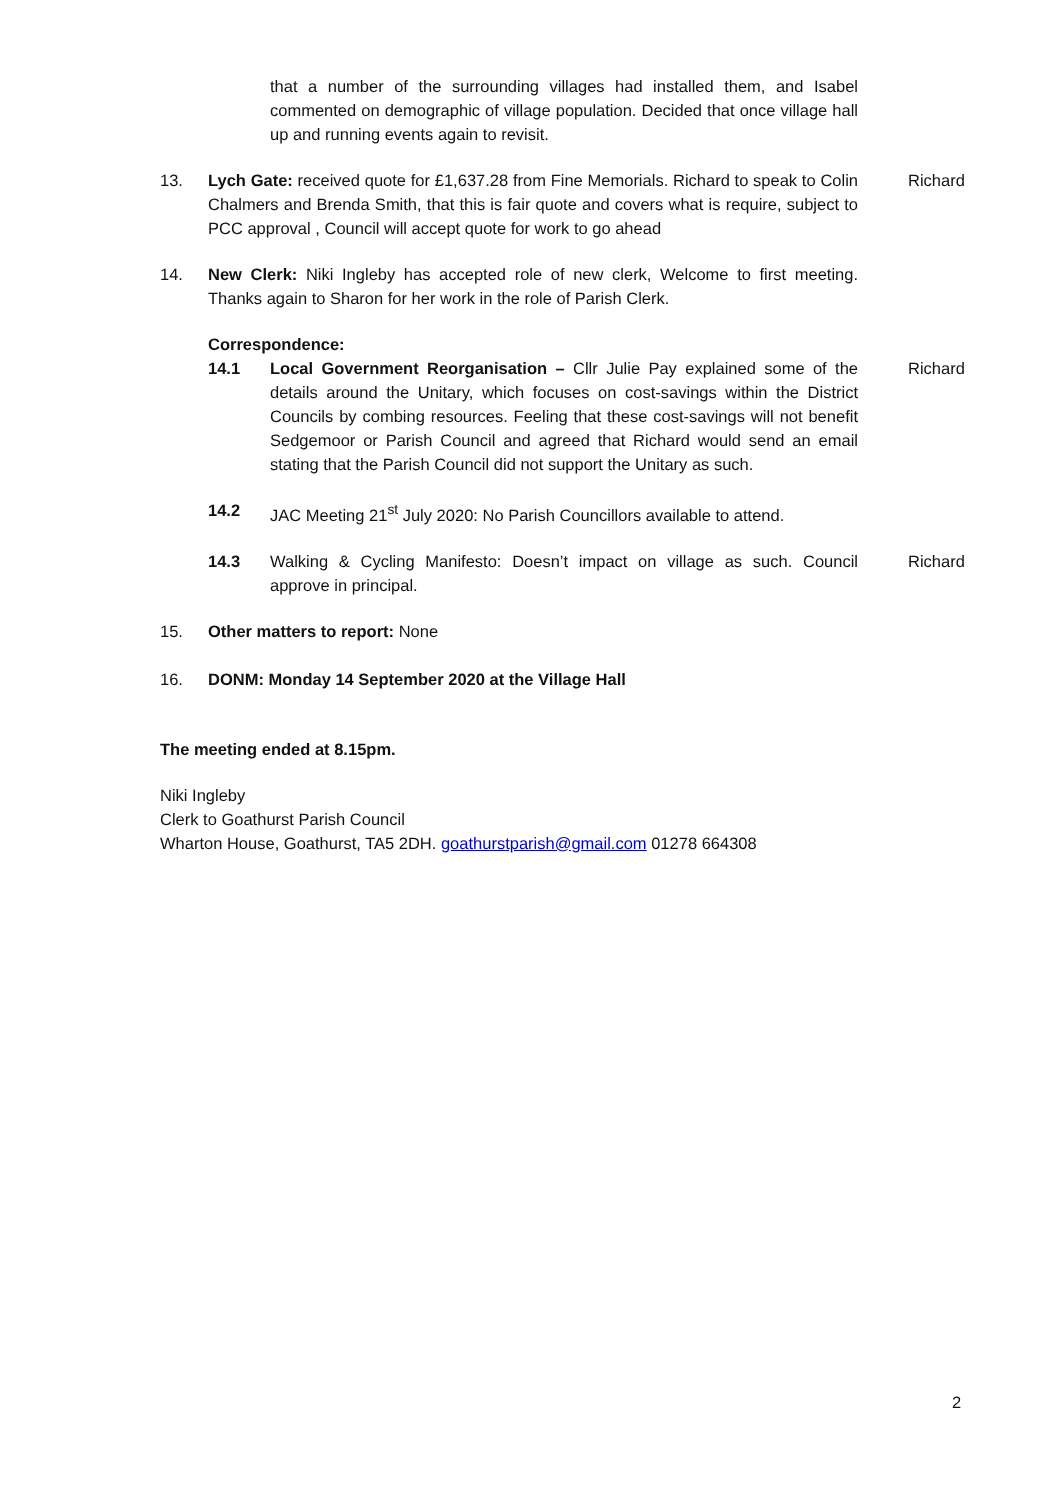that a number of the surrounding villages had installed them, and Isabel commented on demographic of village population. Decided that once village hall up and running events again to revisit.
13. Lych Gate: received quote for £1,637.28 from Fine Memorials. Richard to speak to Colin Chalmers and Brenda Smith, that this is fair quote and covers what is require, subject to PCC approval , Council will accept quote for work to go ahead
Richard
14. New Clerk: Niki Ingleby has accepted role of new clerk, Welcome to first meeting. Thanks again to Sharon for her work in the role of Parish Clerk.
Correspondence:
14.1 Local Government Reorganisation – Cllr Julie Pay explained some of the details around the Unitary, which focuses on cost-savings within the District Councils by combing resources. Feeling that these cost-savings will not benefit Sedgemoor or Parish Council and agreed that Richard would send an email stating that the Parish Council did not support the Unitary as such.
Richard
14.2 JAC Meeting 21<sup>st</sup> July 2020: No Parish Councillors available to attend.
14.3 Walking & Cycling Manifesto: Doesn’t impact on village as such. Council approve in principal.
Richard
15. Other matters to report: None
16. DONM: Monday 14 September 2020 at the Village Hall
The meeting ended at 8.15pm.
Niki Ingleby
Clerk to Goathurst Parish Council
Wharton House, Goathurst, TA5 2DH. goathurstparish@gmail.com 01278 664308
2